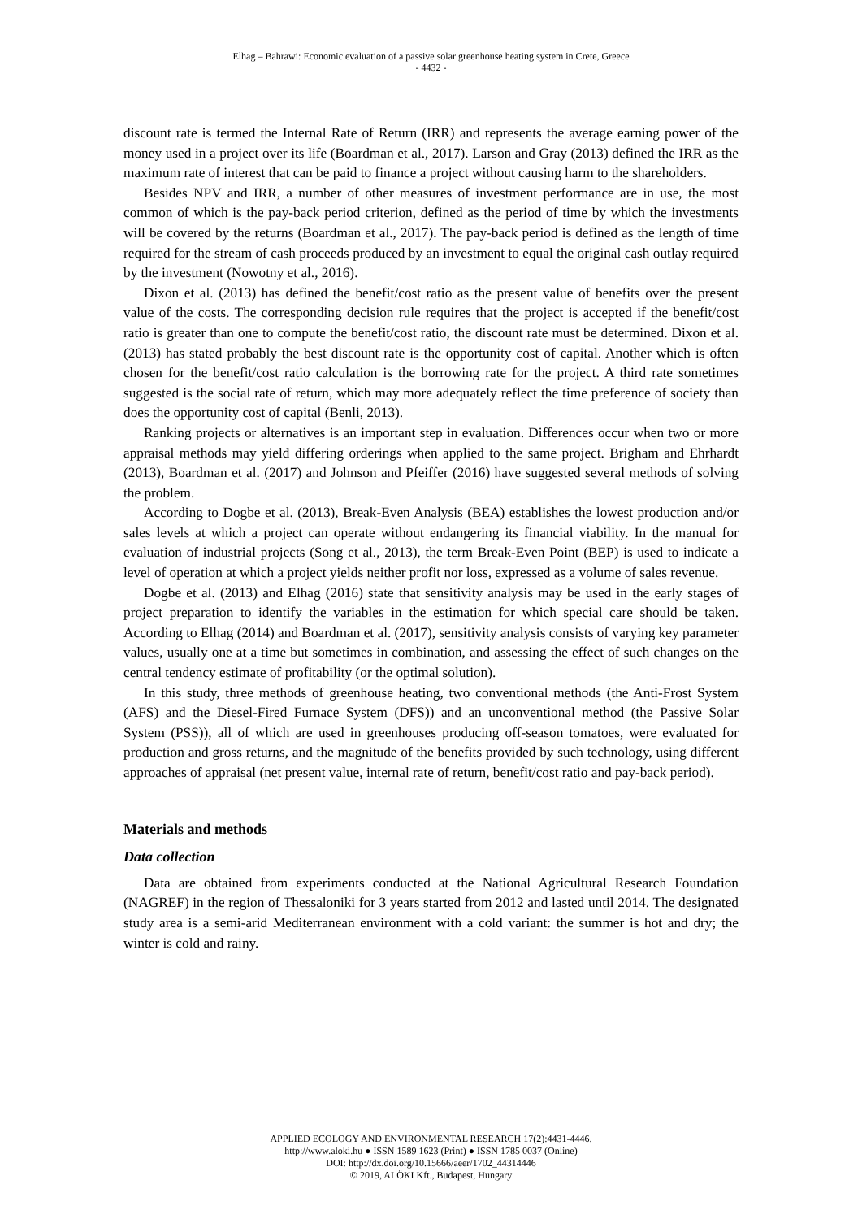Elhag – Bahrawi: Economic evaluation of a passive solar greenhouse heating system in Crete, Greece
- 4432 -
discount rate is termed the Internal Rate of Return (IRR) and represents the average earning power of the money used in a project over its life (Boardman et al., 2017). Larson and Gray (2013) defined the IRR as the maximum rate of interest that can be paid to finance a project without causing harm to the shareholders.
Besides NPV and IRR, a number of other measures of investment performance are in use, the most common of which is the pay-back period criterion, defined as the period of time by which the investments will be covered by the returns (Boardman et al., 2017). The pay-back period is defined as the length of time required for the stream of cash proceeds produced by an investment to equal the original cash outlay required by the investment (Nowotny et al., 2016).
Dixon et al. (2013) has defined the benefit/cost ratio as the present value of benefits over the present value of the costs. The corresponding decision rule requires that the project is accepted if the benefit/cost ratio is greater than one to compute the benefit/cost ratio, the discount rate must be determined. Dixon et al. (2013) has stated probably the best discount rate is the opportunity cost of capital. Another which is often chosen for the benefit/cost ratio calculation is the borrowing rate for the project. A third rate sometimes suggested is the social rate of return, which may more adequately reflect the time preference of society than does the opportunity cost of capital (Benli, 2013).
Ranking projects or alternatives is an important step in evaluation. Differences occur when two or more appraisal methods may yield differing orderings when applied to the same project. Brigham and Ehrhardt (2013), Boardman et al. (2017) and Johnson and Pfeiffer (2016) have suggested several methods of solving the problem.
According to Dogbe et al. (2013), Break-Even Analysis (BEA) establishes the lowest production and/or sales levels at which a project can operate without endangering its financial viability. In the manual for evaluation of industrial projects (Song et al., 2013), the term Break-Even Point (BEP) is used to indicate a level of operation at which a project yields neither profit nor loss, expressed as a volume of sales revenue.
Dogbe et al. (2013) and Elhag (2016) state that sensitivity analysis may be used in the early stages of project preparation to identify the variables in the estimation for which special care should be taken. According to Elhag (2014) and Boardman et al. (2017), sensitivity analysis consists of varying key parameter values, usually one at a time but sometimes in combination, and assessing the effect of such changes on the central tendency estimate of profitability (or the optimal solution).
In this study, three methods of greenhouse heating, two conventional methods (the Anti-Frost System (AFS) and the Diesel-Fired Furnace System (DFS)) and an unconventional method (the Passive Solar System (PSS)), all of which are used in greenhouses producing off-season tomatoes, were evaluated for production and gross returns, and the magnitude of the benefits provided by such technology, using different approaches of appraisal (net present value, internal rate of return, benefit/cost ratio and pay-back period).
Materials and methods
Data collection
Data are obtained from experiments conducted at the National Agricultural Research Foundation (NAGREF) in the region of Thessaloniki for 3 years started from 2012 and lasted until 2014. The designated study area is a semi-arid Mediterranean environment with a cold variant: the summer is hot and dry; the winter is cold and rainy.
APPLIED ECOLOGY AND ENVIRONMENTAL RESEARCH 17(2):4431-4446.
http://www.aloki.hu ● ISSN 1589 1623 (Print) ● ISSN 1785 0037 (Online)
DOI: http://dx.doi.org/10.15666/aeer/1702_44314446
© 2019, ALÖKI Kft., Budapest, Hungary